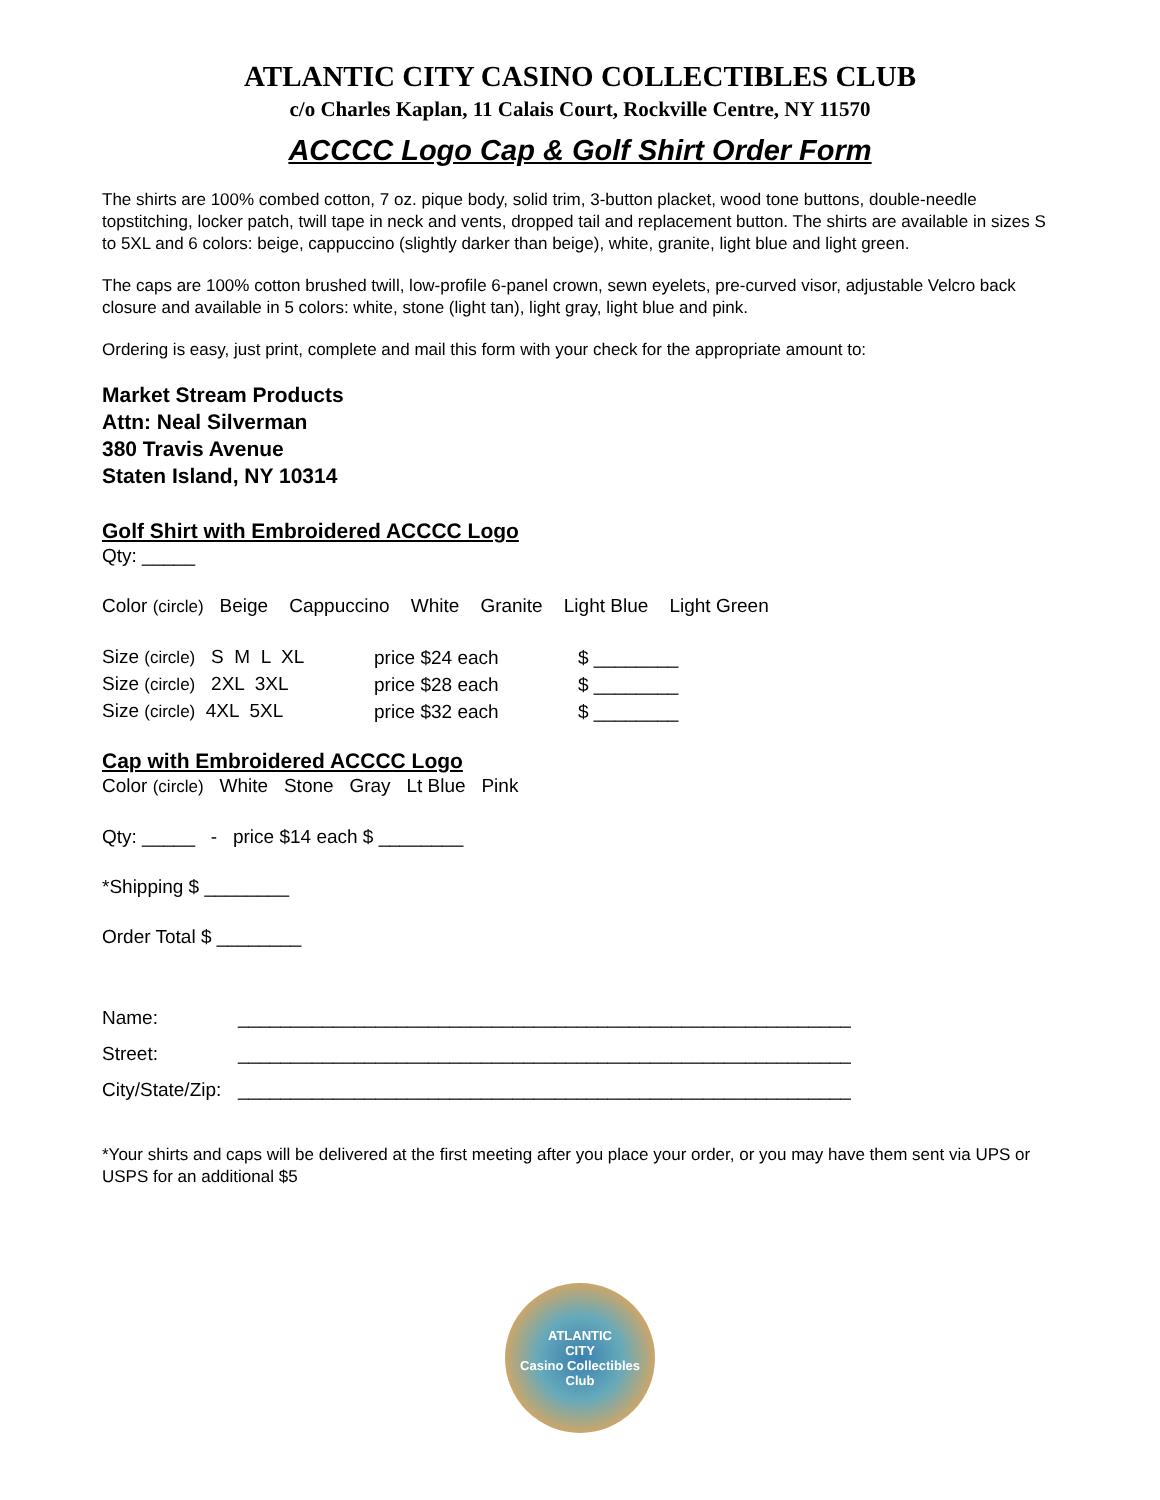ATLANTIC CITY CASINO COLLECTIBLES CLUB
c/o Charles Kaplan, 11 Calais Court, Rockville Centre, NY 11570
ACCCC Logo Cap & Golf Shirt Order Form
The shirts are 100% combed cotton, 7 oz. pique body, solid trim, 3-button placket, wood tone buttons, double-needle topstitching, locker patch, twill tape in neck and vents, dropped tail and replacement button. The shirts are available in sizes S to 5XL and 6 colors: beige, cappuccino (slightly darker than beige), white, granite, light blue and light green.
The caps are 100% cotton brushed twill, low-profile 6-panel crown, sewn eyelets, pre-curved visor, adjustable Velcro back closure and available in 5 colors: white, stone (light tan), light gray, light blue and pink.
Ordering is easy, just print, complete and mail this form with your check for the appropriate amount to:
Market Stream Products
Attn: Neal Silverman
380 Travis Avenue
Staten Island, NY 10314
Golf Shirt with Embroidered ACCCC Logo
Qty: _____
Color (circle) Beige Cappuccino White Granite Light Blue Light Green
| Size (circle) S M L XL | price $24 each | $ ________ |
| Size (circle) 2XL 3XL | price $28 each | $ ________ |
| Size (circle) 4XL 5XL | price $32 each | $ ________ |
Cap with Embroidered ACCCC Logo
Color (circle) White Stone Gray Lt Blue Pink
Qty: _____ - price $14 each $ ________
*Shipping $ ________
Order Total $ ________
| Name: | __________________________________________________________ |
| Street: | __________________________________________________________ |
| City/State/Zip: | __________________________________________________________ |
*Your shirts and caps will be delivered at the first meeting after you place your order, or you may have them sent via UPS or USPS for an additional $5
ATLANTIC
CITY
Casino Collectibles Club